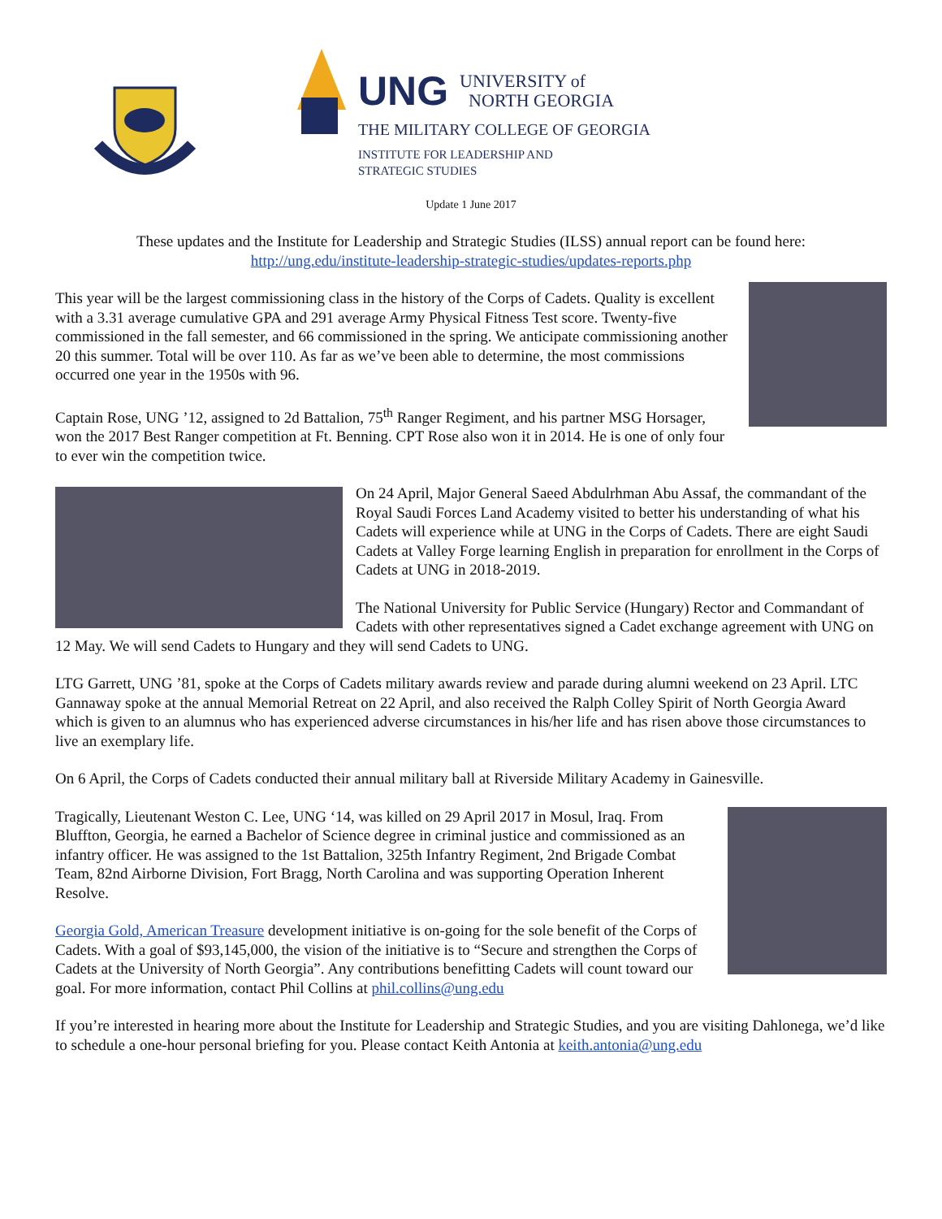UNG UNIVERSITY of
NORTH GEORGIA
THE MILITARY COLLEGE OF GEORGIA
INSTITUTE FOR LEADERSHIP AND
STRATEGIC STUDIES
Update 1 June 2017
These updates and the Institute for Leadership and Strategic Studies (ILSS) annual report can be found here:
http://ung.edu/institute-leadership-strategic-studies/updates-reports.php
This year will be the largest commissioning class in the history of the Corps of Cadets. Quality is excellent with a 3.31 average cumulative GPA and 291 average Army Physical Fitness Test score. Twenty-five commissioned in the fall semester, and 66 commissioned in the spring. We anticipate commissioning another 20 this summer. Total will be over 110. As far as we’ve been able to determine, the most commissions occurred one year in the 1950s with 96.
Captain Rose, UNG ’12, assigned to 2d Battalion, 75<sup>th</sup> Ranger Regiment, and his partner MSG Horsager, won the 2017 Best Ranger competition at Ft. Benning. CPT Rose also won it in 2014. He is one of only four to ever win the competition twice.
On 24 April, Major General Saeed Abdulrhman Abu Assaf, the commandant of the Royal Saudi Forces Land Academy visited to better his understanding of what his Cadets will experience while at UNG in the Corps of Cadets. There are eight Saudi Cadets at Valley Forge learning English in preparation for enrollment in the Corps of Cadets at UNG in 2018-2019.
The National University for Public Service (Hungary) Rector and Commandant of Cadets with other representatives signed a Cadet exchange agreement with UNG on 12 May. We will send Cadets to Hungary and they will send Cadets to UNG.
LTG Garrett, UNG ’81, spoke at the Corps of Cadets military awards review and parade during alumni weekend on 23 April. LTC Gannaway spoke at the annual Memorial Retreat on 22 April, and also received the Ralph Colley Spirit of North Georgia Award which is given to an alumnus who has experienced adverse circumstances in his/her life and has risen above those circumstances to live an exemplary life.
On 6 April, the Corps of Cadets conducted their annual military ball at Riverside Military Academy in Gainesville.
Tragically, Lieutenant Weston C. Lee, UNG ‘14, was killed on 29 April 2017 in Mosul, Iraq. From Bluffton, Georgia, he earned a Bachelor of Science degree in criminal justice and commissioned as an infantry officer. He was assigned to the 1st Battalion, 325th Infantry Regiment, 2nd Brigade Combat Team, 82nd Airborne Division, Fort Bragg, North Carolina and was supporting Operation Inherent Resolve.
Georgia Gold, American Treasure development initiative is on-going for the sole benefit of the Corps of Cadets. With a goal of $93,145,000, the vision of the initiative is to “Secure and strengthen the Corps of Cadets at the University of North Georgia”. Any contributions benefitting Cadets will count toward our goal. For more information, contact Phil Collins at phil.collins@ung.edu
If you’re interested in hearing more about the Institute for Leadership and Strategic Studies, and you are visiting Dahlonega, we’d like to schedule a one-hour personal briefing for you. Please contact Keith Antonia at keith.antonia@ung.edu